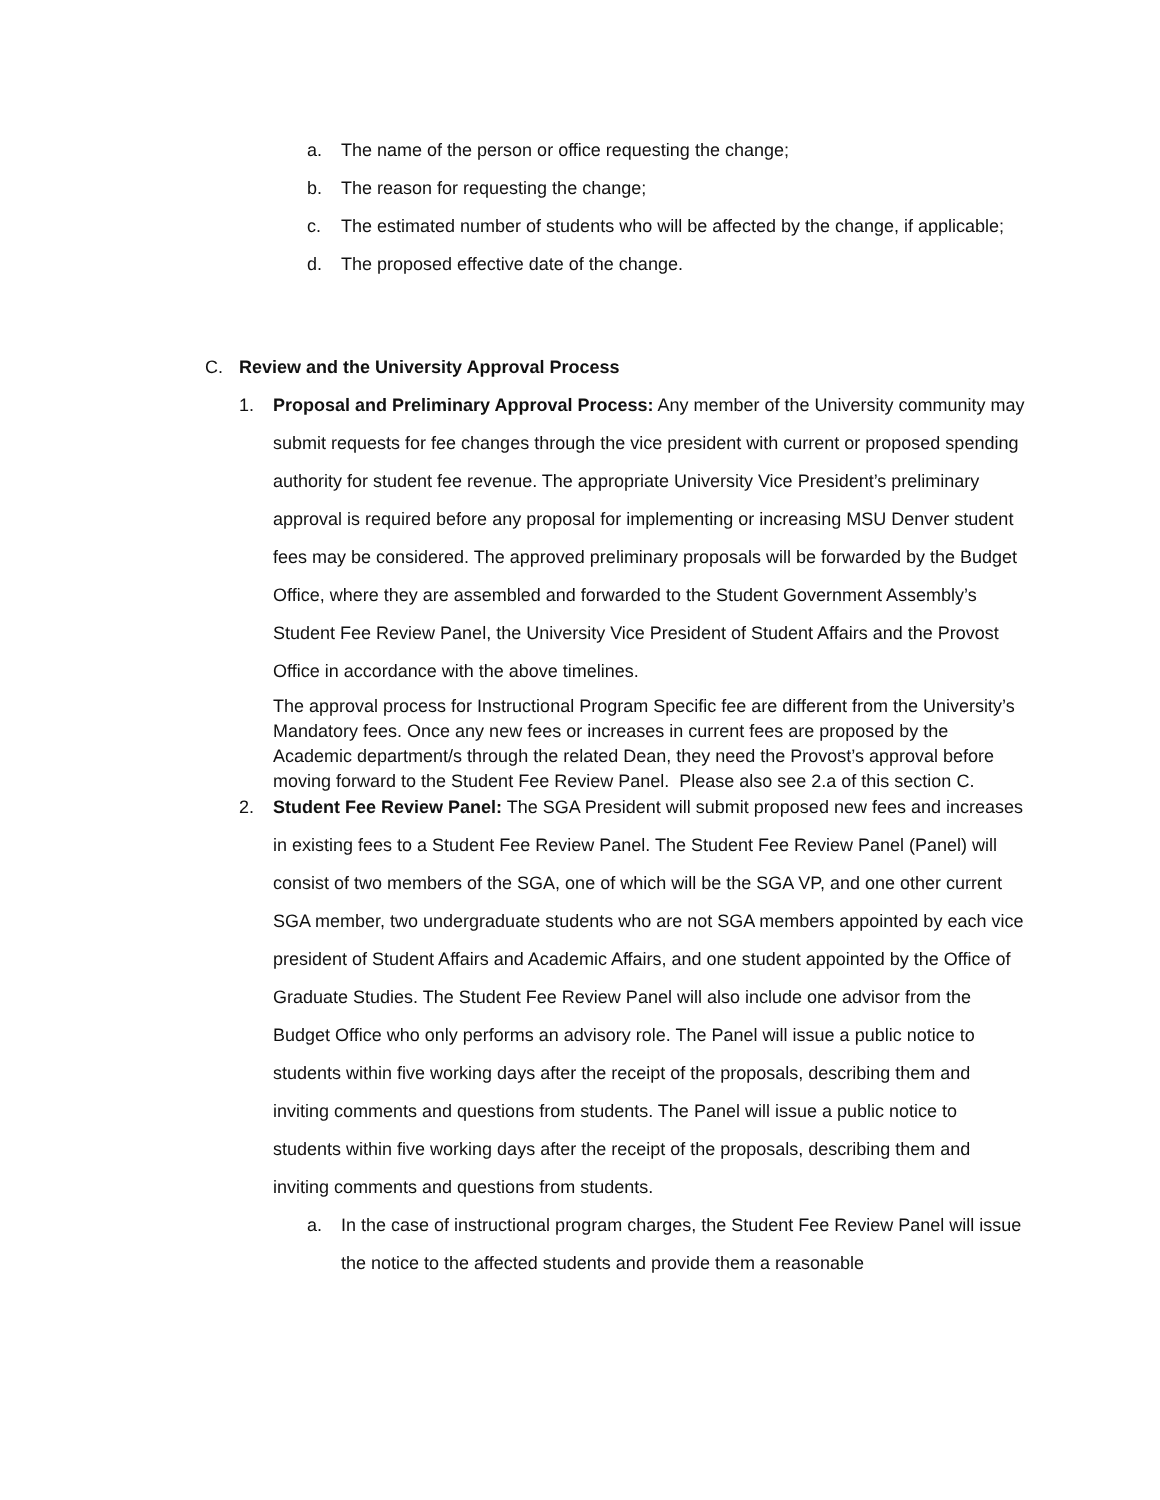a. The name of the person or office requesting the change;
b. The reason for requesting the change;
c. The estimated number of students who will be affected by the change, if applicable;
d. The proposed effective date of the change.
C. Review and the University Approval Process
1. Proposal and Preliminary Approval Process: Any member of the University community may submit requests for fee changes through the vice president with current or proposed spending authority for student fee revenue. The appropriate University Vice President’s preliminary approval is required before any proposal for implementing or increasing MSU Denver student fees may be considered. The approved preliminary proposals will be forwarded by the Budget Office, where they are assembled and forwarded to the Student Government Assembly’s Student Fee Review Panel, the University Vice President of Student Affairs and the Provost Office in accordance with the above timelines.
The approval process for Instructional Program Specific fee are different from the University’s Mandatory fees. Once any new fees or increases in current fees are proposed by the Academic department/s through the related Dean, they need the Provost’s approval before moving forward to the Student Fee Review Panel. Please also see 2.a of this section C.
2. Student Fee Review Panel: The SGA President will submit proposed new fees and increases in existing fees to a Student Fee Review Panel. The Student Fee Review Panel (Panel) will consist of two members of the SGA, one of which will be the SGA VP, and one other current SGA member, two undergraduate students who are not SGA members appointed by each vice president of Student Affairs and Academic Affairs, and one student appointed by the Office of Graduate Studies. The Student Fee Review Panel will also include one advisor from the Budget Office who only performs an advisory role. The Panel will issue a public notice to students within five working days after the receipt of the proposals, describing them and inviting comments and questions from students. The Panel will issue a public notice to students within five working days after the receipt of the proposals, describing them and inviting comments and questions from students.
a. In the case of instructional program charges, the Student Fee Review Panel will issue the notice to the affected students and provide them a reasonable